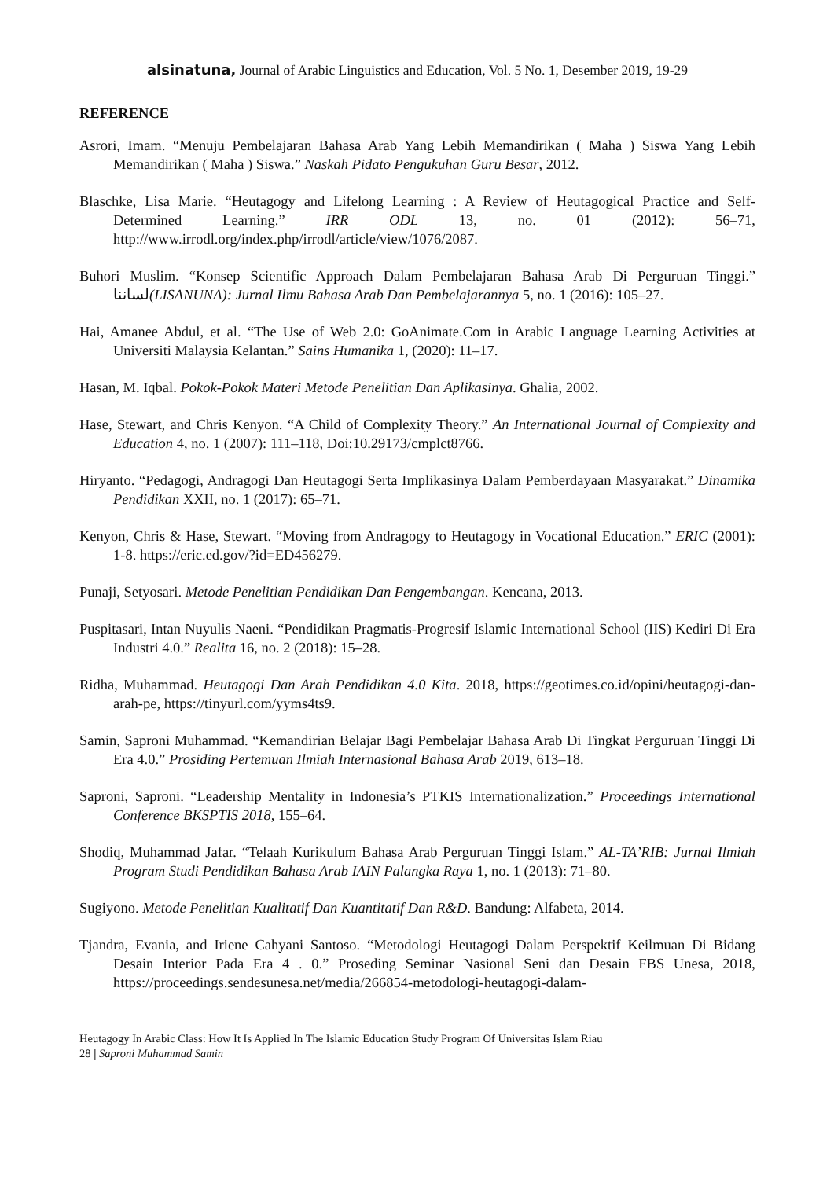alsinatuna, Journal of Arabic Linguistics and Education, Vol. 5 No. 1, Desember 2019, 19-29
REFERENCE
Asrori, Imam. “Menuju Pembelajaran Bahasa Arab Yang Lebih Memandirikan ( Maha ) Siswa Yang Lebih Memandirikan ( Maha ) Siswa.” Naskah Pidato Pengukuhan Guru Besar, 2012.
Blaschke, Lisa Marie. “Heutagogy and Lifelong Learning : A Review of Heutagogical Practice and Self-Determined Learning.” IRR ODL 13, no. 01 (2012): 56–71, http://www.irrodl.org/index.php/irrodl/article/view/1076/2087.
Buhori Muslim. “Konsep Scientific Approach Dalam Pembelajaran Bahasa Arab Di Perguruan Tinggi.” لساننا(LISANUNA): Jurnal Ilmu Bahasa Arab Dan Pembelajarannya 5, no. 1 (2016): 105–27.
Hai, Amanee Abdul, et al. “The Use of Web 2.0: GoAnimate.Com in Arabic Language Learning Activities at Universiti Malaysia Kelantan.” Sains Humanika 1, (2020): 11–17.
Hasan, M. Iqbal. Pokok-Pokok Materi Metode Penelitian Dan Aplikasinya. Ghalia, 2002.
Hase, Stewart, and Chris Kenyon. “A Child of Complexity Theory.” An International Journal of Complexity and Education 4, no. 1 (2007): 111–118, Doi:10.29173/cmplct8766.
Hiryanto. “Pedagogi, Andragogi Dan Heutagogi Serta Implikasinya Dalam Pemberdayaan Masyarakat.” Dinamika Pendidikan XXII, no. 1 (2017): 65–71.
Kenyon, Chris & Hase, Stewart. “Moving from Andragogy to Heutagogy in Vocational Education.” ERIC (2001): 1-8. https://eric.ed.gov/?id=ED456279.
Punaji, Setyosari. Metode Penelitian Pendidikan Dan Pengembangan. Kencana, 2013.
Puspitasari, Intan Nuyulis Naeni. “Pendidikan Pragmatis-Progresif Islamic International School (IIS) Kediri Di Era Industri 4.0.” Realita 16, no. 2 (2018): 15–28.
Ridha, Muhammad. Heutagogi Dan Arah Pendidikan 4.0 Kita. 2018, https://geotimes.co.id/opini/heutagogi-dan-arah-pe, https://tinyurl.com/yyms4ts9.
Samin, Saproni Muhammad. “Kemandirian Belajar Bagi Pembelajar Bahasa Arab Di Tingkat Perguruan Tinggi Di Era 4.0.” Prosiding Pertemuan Ilmiah Internasional Bahasa Arab 2019, 613–18.
Saproni, Saproni. “Leadership Mentality in Indonesia’s PTKIS Internationalization.” Proceedings International Conference BKSPTIS 2018, 155–64.
Shodiq, Muhammad Jafar. “Telaah Kurikulum Bahasa Arab Perguruan Tinggi Islam.” AL-TA’RIB: Jurnal Ilmiah Program Studi Pendidikan Bahasa Arab IAIN Palangka Raya 1, no. 1 (2013): 71–80.
Sugiyono. Metode Penelitian Kualitatif Dan Kuantitatif Dan R&D. Bandung: Alfabeta, 2014.
Tjandra, Evania, and Iriene Cahyani Santoso. “Metodologi Heutagogi Dalam Perspektif Keilmuan Di Bidang Desain Interior Pada Era 4 . 0.” Proseding Seminar Nasional Seni dan Desain FBS Unesa, 2018, https://proceedings.sendesunesa.net/media/266854-metodologi-heutagogi-dalam-
Heutagogy In Arabic Class: How It Is Applied In The Islamic Education Study Program Of Universitas Islam Riau
28 | Saproni Muhammad Samin